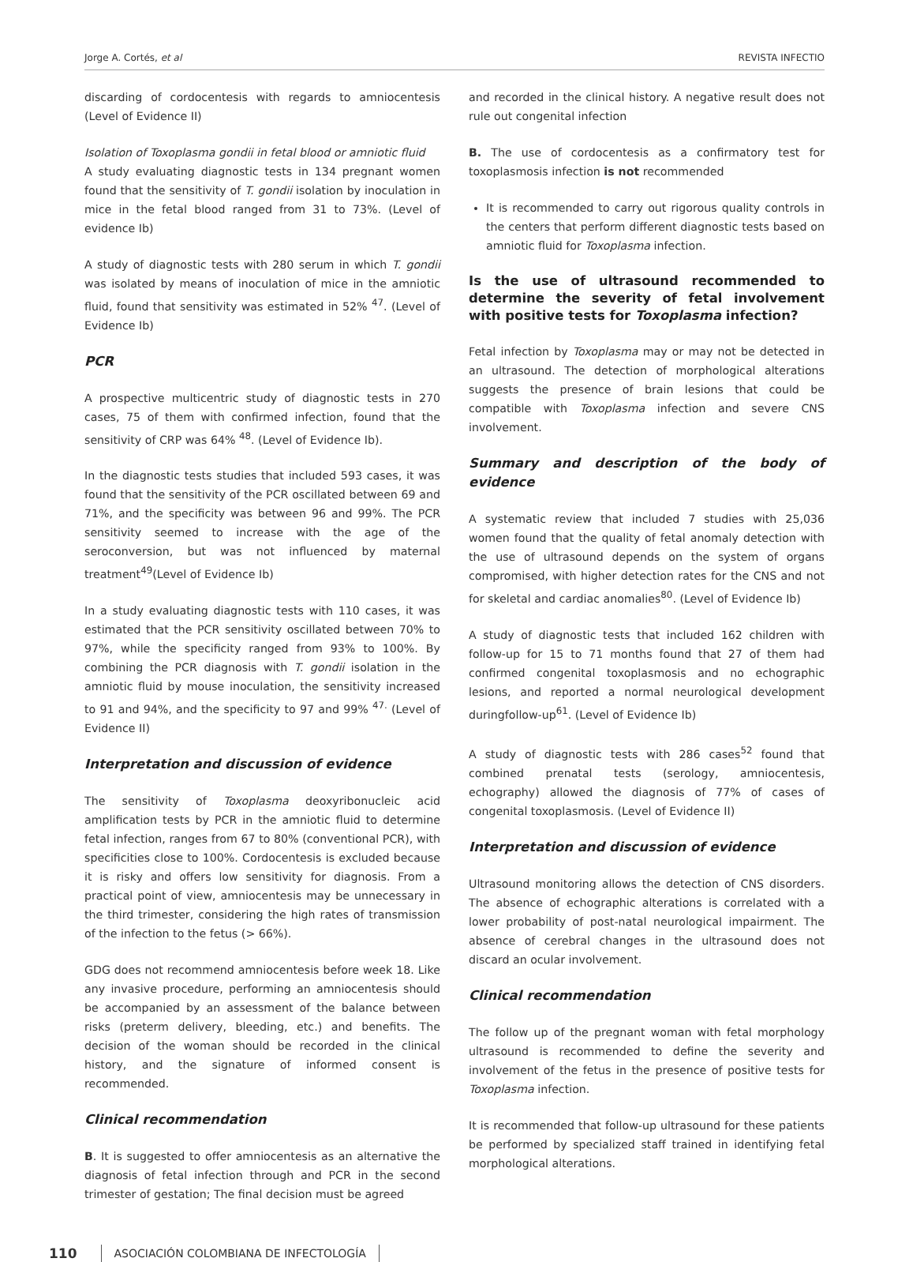Jorge A. Cortés, et al REVISTA INFECTIO
discarding of cordocentesis with regards to amniocentesis (Level of Evidence II)
Isolation of Toxoplasma gondii in fetal blood or amniotic fluid
A study evaluating diagnostic tests in 134 pregnant women found that the sensitivity of T. gondii isolation by inoculation in mice in the fetal blood ranged from 31 to 73%. (Level of evidence Ib)
A study of diagnostic tests with 280 serum in which T. gondii was isolated by means of inoculation of mice in the amniotic fluid, found that sensitivity was estimated in 52% <sup>47</sup>. (Level of Evidence Ib)
PCR
A prospective multicentric study of diagnostic tests in 270 cases, 75 of them with confirmed infection, found that the sensitivity of CRP was 64% <sup>48</sup>. (Level of Evidence Ib).
In the diagnostic tests studies that included 593 cases, it was found that the sensitivity of the PCR oscillated between 69 and 71%, and the specificity was between 96 and 99%. The PCR sensitivity seemed to increase with the age of the seroconversion, but was not influenced by maternal treatment<sup>49</sup>(Level of Evidence Ib)
In a study evaluating diagnostic tests with 110 cases, it was estimated that the PCR sensitivity oscillated between 70% to 97%, while the specificity ranged from 93% to 100%. By combining the PCR diagnosis with T. gondii isolation in the amniotic fluid by mouse inoculation, the sensitivity increased to 91 and 94%, and the specificity to 97 and 99% <sup>47.</sup> (Level of Evidence II)
Interpretation and discussion of evidence
The sensitivity of Toxoplasma deoxyribonucleic acid amplification tests by PCR in the amniotic fluid to determine fetal infection, ranges from 67 to 80% (conventional PCR), with specificities close to 100%. Cordocentesis is excluded because it is risky and offers low sensitivity for diagnosis. From a practical point of view, amniocentesis may be unnecessary in the third trimester, considering the high rates of transmission of the infection to the fetus (> 66%).
GDG does not recommend amniocentesis before week 18. Like any invasive procedure, performing an amniocentesis should be accompanied by an assessment of the balance between risks (preterm delivery, bleeding, etc.) and benefits. The decision of the woman should be recorded in the clinical history, and the signature of informed consent is recommended.
Clinical recommendation
B. It is suggested to offer amniocentesis as an alternative the diagnosis of fetal infection through and PCR in the second trimester of gestation; The final decision must be agreed
and recorded in the clinical history. A negative result does not rule out congenital infection
B. The use of cordocentesis as a confirmatory test for toxoplasmosis infection is not recommended
It is recommended to carry out rigorous quality controls in the centers that perform different diagnostic tests based on amniotic fluid for Toxoplasma infection.
Is the use of ultrasound recommended to determine the severity of fetal involvement with positive tests for Toxoplasma infection?
Fetal infection by Toxoplasma may or may not be detected in an ultrasound. The detection of morphological alterations suggests the presence of brain lesions that could be compatible with Toxoplasma infection and severe CNS involvement.
Summary and description of the body of evidence
A systematic review that included 7 studies with 25,036 women found that the quality of fetal anomaly detection with the use of ultrasound depends on the system of organs compromised, with higher detection rates for the CNS and not for skeletal and cardiac anomalies<sup>80</sup>. (Level of Evidence Ib)
A study of diagnostic tests that included 162 children with follow-up for 15 to 71 months found that 27 of them had confirmed congenital toxoplasmosis and no echographic lesions, and reported a normal neurological development duringfollow-up<sup>61</sup>. (Level of Evidence Ib)
A study of diagnostic tests with 286 cases<sup>52</sup> found that combined prenatal tests (serology, amniocentesis, echography) allowed the diagnosis of 77% of cases of congenital toxoplasmosis. (Level of Evidence II)
Interpretation and discussion of evidence
Ultrasound monitoring allows the detection of CNS disorders. The absence of echographic alterations is correlated with a lower probability of post-natal neurological impairment. The absence of cerebral changes in the ultrasound does not discard an ocular involvement.
Clinical recommendation
The follow up of the pregnant woman with fetal morphology ultrasound is recommended to define the severity and involvement of the fetus in the presence of positive tests for Toxoplasma infection.
It is recommended that follow-up ultrasound for these patients be performed by specialized staff trained in identifying fetal morphological alterations.
110 ASOCIACIÓN COLOMBIANA DE INFECTOLOGÍA